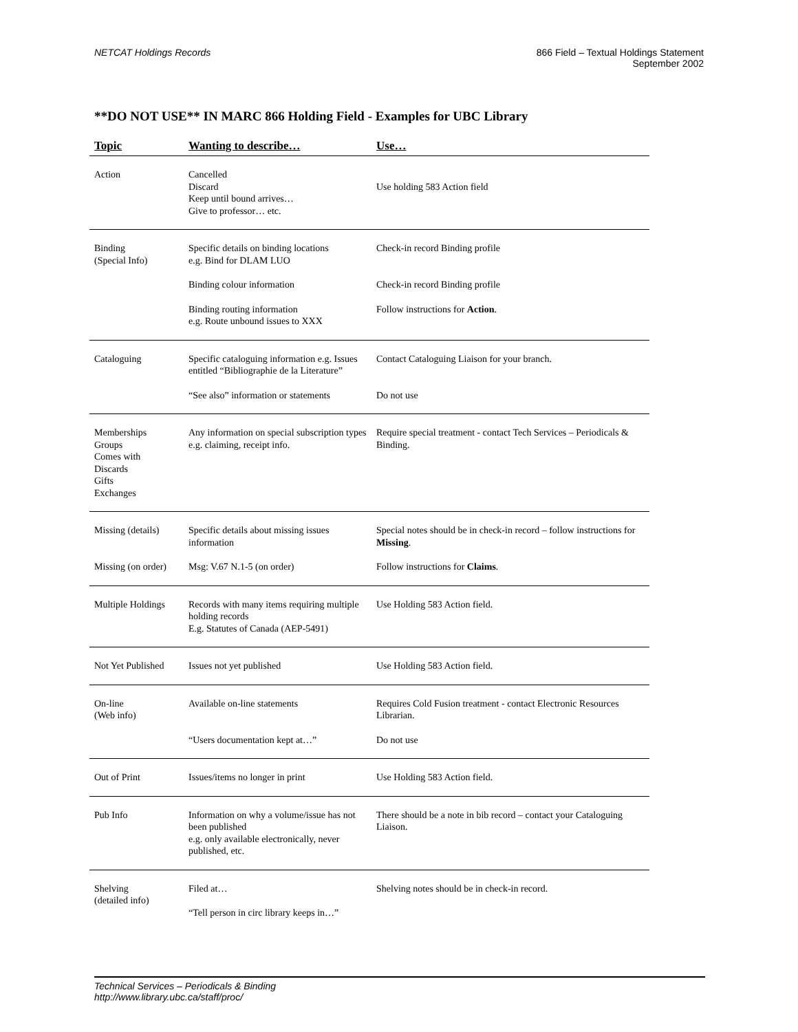NETCAT Holdings Records 866 Field – Textual Holdings Statement
September 2002
**DO NOT USE** IN MARC 866 Holding Field - Examples for UBC Library
| Topic | Wanting to describe… | Use… |
| --- | --- | --- |
| Action | Cancelled Discard Keep until bound arrives… Give to professor… etc. | Use holding 583 Action field |
| Binding (Special Info) | Specific details on binding locations e.g. Bind for DLAM LUO | Check-in record Binding profile |
| | Binding colour information | Check-in record Binding profile |
| | Binding routing information e.g. Route unbound issues to XXX | Follow instructions for Action . |
| Cataloguing | Specific cataloguing information e.g. Issues entitled “Bibliographie de la Literature” | Contact Cataloguing Liaison for your branch. |
| | “See also” information or statements | Do not use |
| Memberships Groups Comes with Discards Gifts Exchanges | Any information on special subscription types e.g. claiming, receipt info. | Require special treatment - contact Tech Services – Periodicals & Binding. |
| Missing (details) | Specific details about missing issues information | Special notes should be in check-in record – follow instructions for Missing . |
| Missing (on order) | Msg: V.67 N.1-5 (on order) | Follow instructions for Claims . |
| Multiple Holdings | Records with many items requiring multiple holding records E.g. Statutes of Canada (AEP-5491) | Use Holding 583 Action field. |
| Not Yet Published | Issues not yet published | Use Holding 583 Action field. |
| On-line (Web info) | Available on-line statements | Requires Cold Fusion treatment - contact Electronic Resources Librarian. |
| | “Users documentation kept at…” | Do not use |
| Out of Print | Issues/items no longer in print | Use Holding 583 Action field. |
| Pub Info | Information on why a volume/issue has not been published e.g. only available electronically, never published, etc. | There should be a note in bib record – contact your Cataloguing Liaison. |
| Shelving (detailed info) | Filed at… “Tell person in circ library keeps in…” | Shelving notes should be in check-in record. |
Technical Services – Periodicals & Binding
http://www.library.ubc.ca/staff/proc/